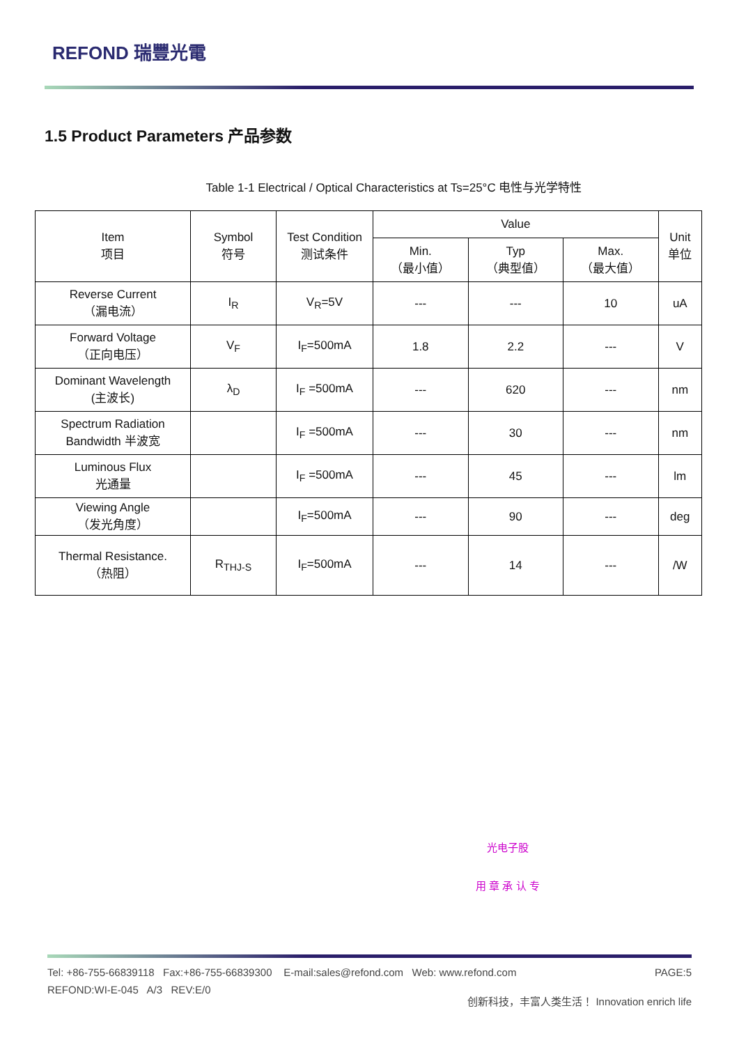REFOND 瑞豐光電
1.5 Product Parameters 产品参数
Table 1-1 Electrical / Optical Characteristics at Ts=25°C 电性与光学特性
| Item 项目 | Symbol 符号 | Test Condition 测试条件 | Value | | | Unit 单位 |
| --- | --- | --- | --- | --- | --- | --- |
| | | | Min. （最小值） | Typ （典型值） | Max. （最大值） | |
| Reverse Current （漏电流） | I<sub>R</sub> | V<sub>R</sub>=5V | --- | --- | 10 | uA |
| Forward Voltage （正向电压） | V<sub>F</sub> | I<sub>F</sub>=500mA | 1.8 | 2.2 | --- | V |
| Dominant Wavelength (主波长) | λ<sub>D</sub> | I<sub>F</sub> =500mA | --- | 620 | --- | nm |
| Spectrum Radiation Bandwidth 半波宽 | | I<sub>F</sub> =500mA | --- | 30 | --- | nm |
| Luminous Flux 光通量 | | I<sub>F</sub> =500mA | --- | 45 | --- | lm |
| Viewing Angle （发光角度） | | I<sub>F</sub>=500mA | --- | 90 | --- | deg |
| Thermal Resistance. （热阻） | R<sub>THJ-S</sub> | I<sub>F</sub>=500mA | --- | 14 | --- | /W |
光电子股
用 章 承 认 专
Tel: +86-755-66839118 Fax:+86-755-66839300 E-mail:sales@refond.com Web: www.refond.com PAGE:5
REFOND:WI-E-045 A/3 REV:E/0 创新科技，丰富人类生活！ Innovation enrich life